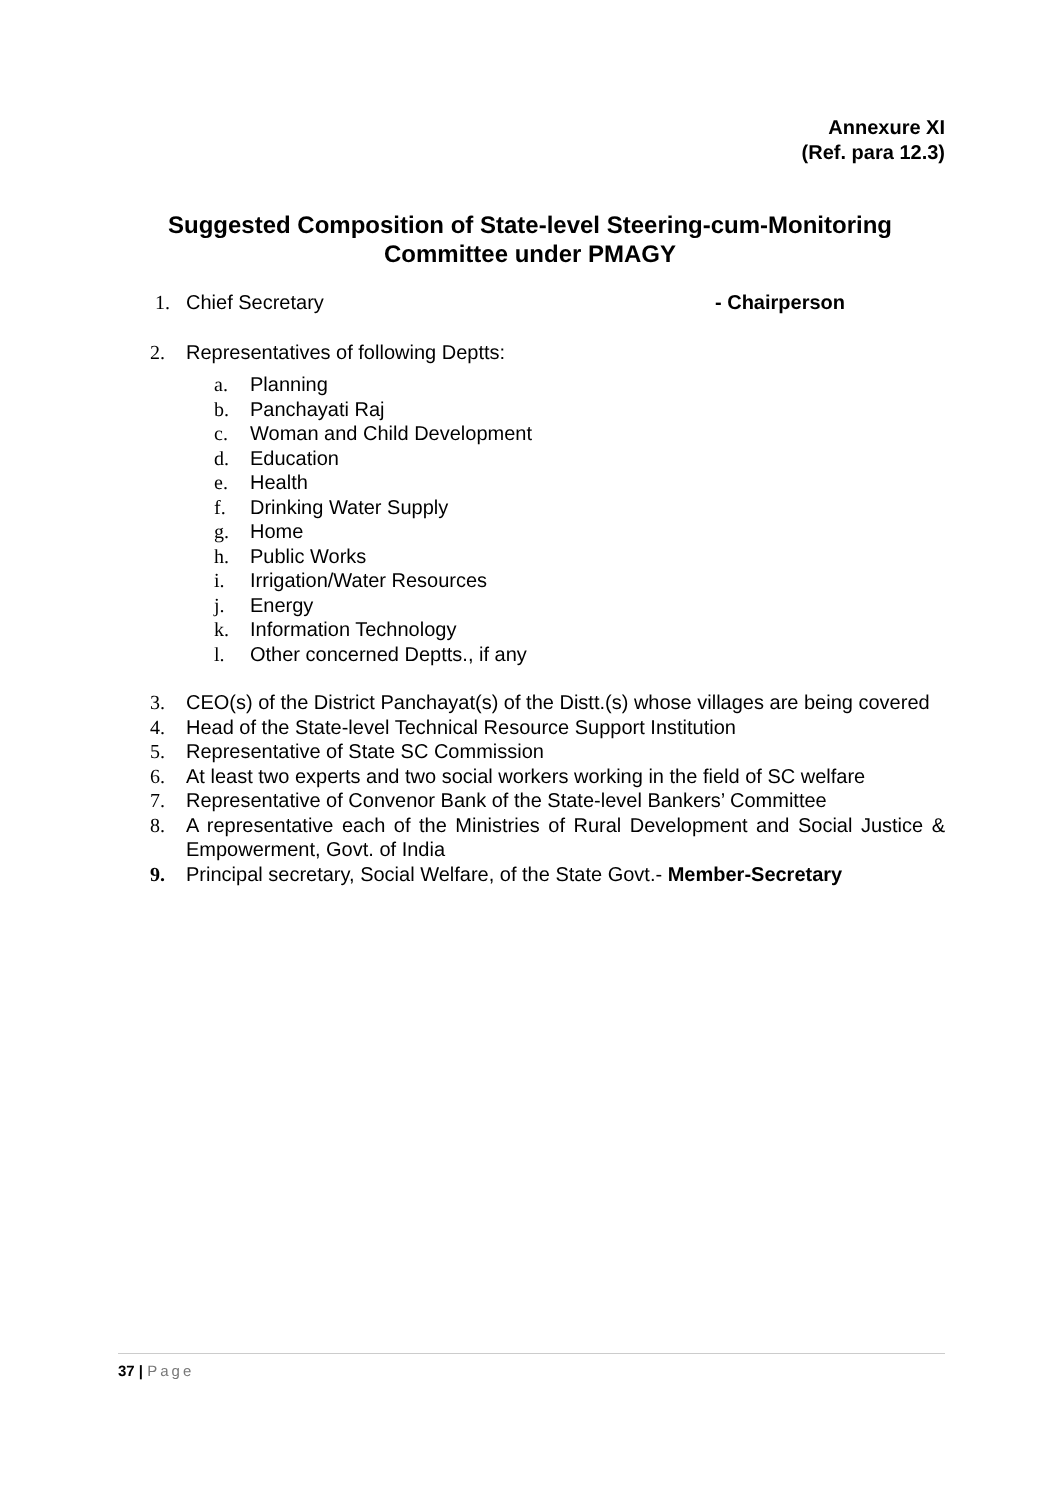Annexure XI
(Ref. para 12.3)
Suggested Composition of State-level Steering-cum-Monitoring Committee under PMAGY
1. Chief Secretary - Chairperson
2. Representatives of following Deptts:
a. Planning
b. Panchayati Raj
c. Woman and Child Development
d. Education
e. Health
f. Drinking Water Supply
g. Home
h. Public Works
i. Irrigation/Water Resources
j. Energy
k. Information Technology
l. Other concerned Deptts., if any
3. CEO(s) of the District Panchayat(s) of the Distt.(s) whose villages are being covered
4. Head of the State-level Technical Resource Support Institution
5. Representative of State SC Commission
6. At least two experts and two social workers working in the field of SC welfare
7. Representative of Convenor Bank of the State-level Bankers’ Committee
8. A representative each of the Ministries of Rural Development and Social Justice & Empowerment, Govt. of India
9. Principal secretary, Social Welfare, of the State Govt.- Member-Secretary
37 | Page